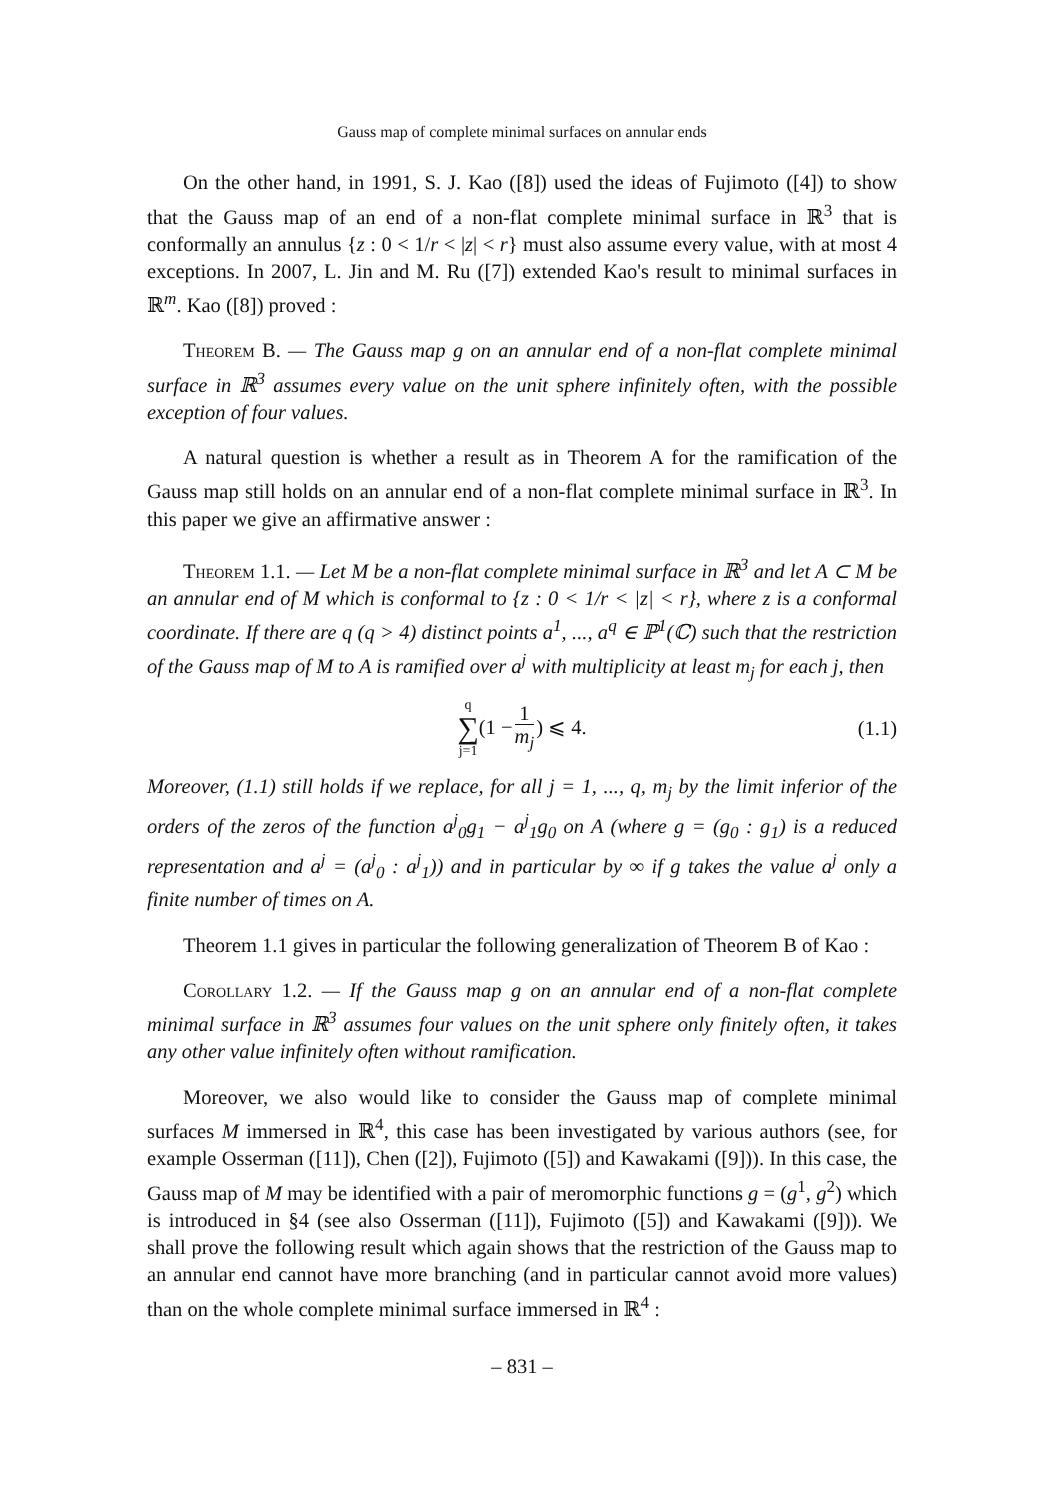Gauss map of complete minimal surfaces on annular ends
On the other hand, in 1991, S. J. Kao ([8]) used the ideas of Fujimoto ([4]) to show that the Gauss map of an end of a non-flat complete minimal surface in ℝ<sup>3</sup> that is conformally an annulus {z : 0 < 1/r < |z| < r} must also assume every value, with at most 4 exceptions. In 2007, L. Jin and M. Ru ([7]) extended Kao's result to minimal surfaces in ℝ<sup>m</sup>. Kao ([8]) proved :
Theorem B. — The Gauss map g on an annular end of a non-flat complete minimal surface in ℝ<sup>3</sup> assumes every value on the unit sphere infinitely often, with the possible exception of four values.
A natural question is whether a result as in Theorem A for the ramification of the Gauss map still holds on an annular end of a non-flat complete minimal surface in ℝ<sup>3</sup>. In this paper we give an affirmative answer :
Theorem 1.1. — Let M be a non-flat complete minimal surface in ℝ<sup>3</sup> and let A ⊂ M be an annular end of M which is conformal to {z : 0 < 1/r < |z| < r}, where z is a conformal coordinate. If there are q (q > 4) distinct points a<sup>1</sup>, ..., a<sup>q</sup> ∈ ℙ<sup>1</sup>(ℂ) such that the restriction of the Gauss map of M to A is ramified over a<sup>j</sup> with multiplicity at least m<sub>j</sub> for each j, then
q
∑
j=1 (1 − 1 m<sub>j</sub>) ⩽ 4.
(1.1)
Moreover, (1.1) still holds if we replace, for all j = 1, ..., q, m<sub>j</sub> by the limit inferior of the orders of the zeros of the function a<sup>j</sup><sub>0</sub>g<sub>1</sub> − a<sup>j</sup><sub>1</sub>g<sub>0</sub> on A (where g = (g<sub>0</sub> : g<sub>1</sub>) is a reduced representation and a<sup>j</sup> = (a<sup>j</sup><sub>0</sub> : a<sup>j</sup><sub>1</sub>)) and in particular by ∞ if g takes the value a<sup>j</sup> only a finite number of times on A.
Theorem 1.1 gives in particular the following generalization of Theorem B of Kao :
Corollary 1.2. — If the Gauss map g on an annular end of a non-flat complete minimal surface in ℝ<sup>3</sup> assumes four values on the unit sphere only finitely often, it takes any other value infinitely often without ramification.
Moreover, we also would like to consider the Gauss map of complete minimal surfaces M immersed in ℝ<sup>4</sup>, this case has been investigated by various authors (see, for example Osserman ([11]), Chen ([2]), Fujimoto ([5]) and Kawakami ([9])). In this case, the Gauss map of M may be identified with a pair of meromorphic functions g = (g<sup>1</sup>, g<sup>2</sup>) which is introduced in §4 (see also Osserman ([11]), Fujimoto ([5]) and Kawakami ([9])). We shall prove the following result which again shows that the restriction of the Gauss map to an annular end cannot have more branching (and in particular cannot avoid more values) than on the whole complete minimal surface immersed in ℝ<sup>4</sup> :
– 831 –